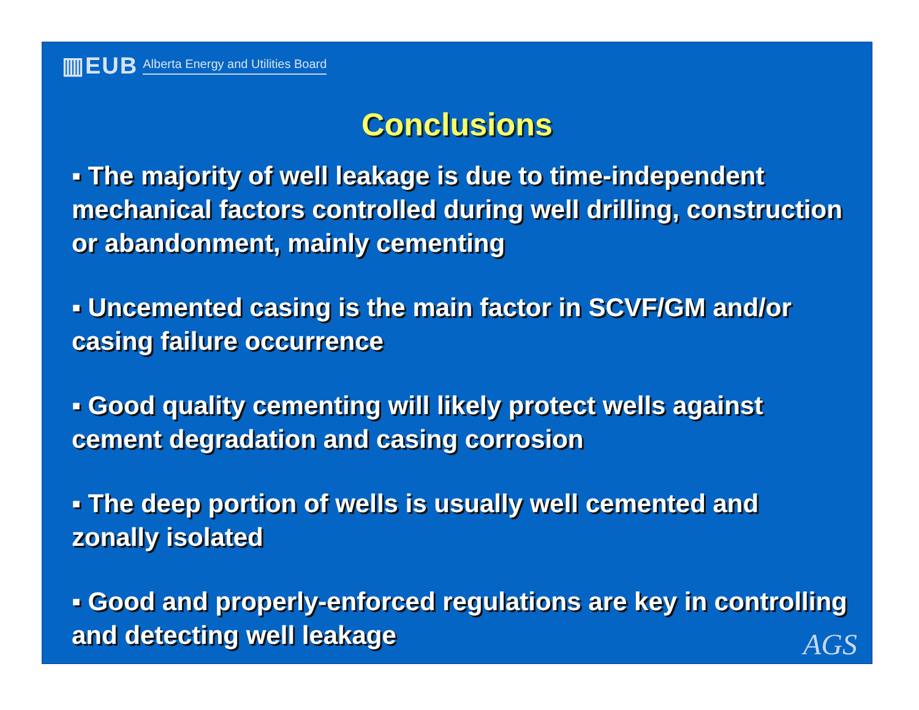▥EUB Alberta Energy and Utilities Board
Conclusions
▪ The majority of well leakage is due to time-independent mechanical factors controlled during well drilling, construction or abandonment, mainly cementing
▪ Uncemented casing is the main factor in SCVF/GM and/or casing failure occurrence
▪ Good quality cementing will likely protect wells against cement degradation and casing corrosion
▪ The deep portion of wells is usually well cemented and zonally isolated
▪ Good and properly-enforced regulations are key in controlling and detecting well leakage
AGS